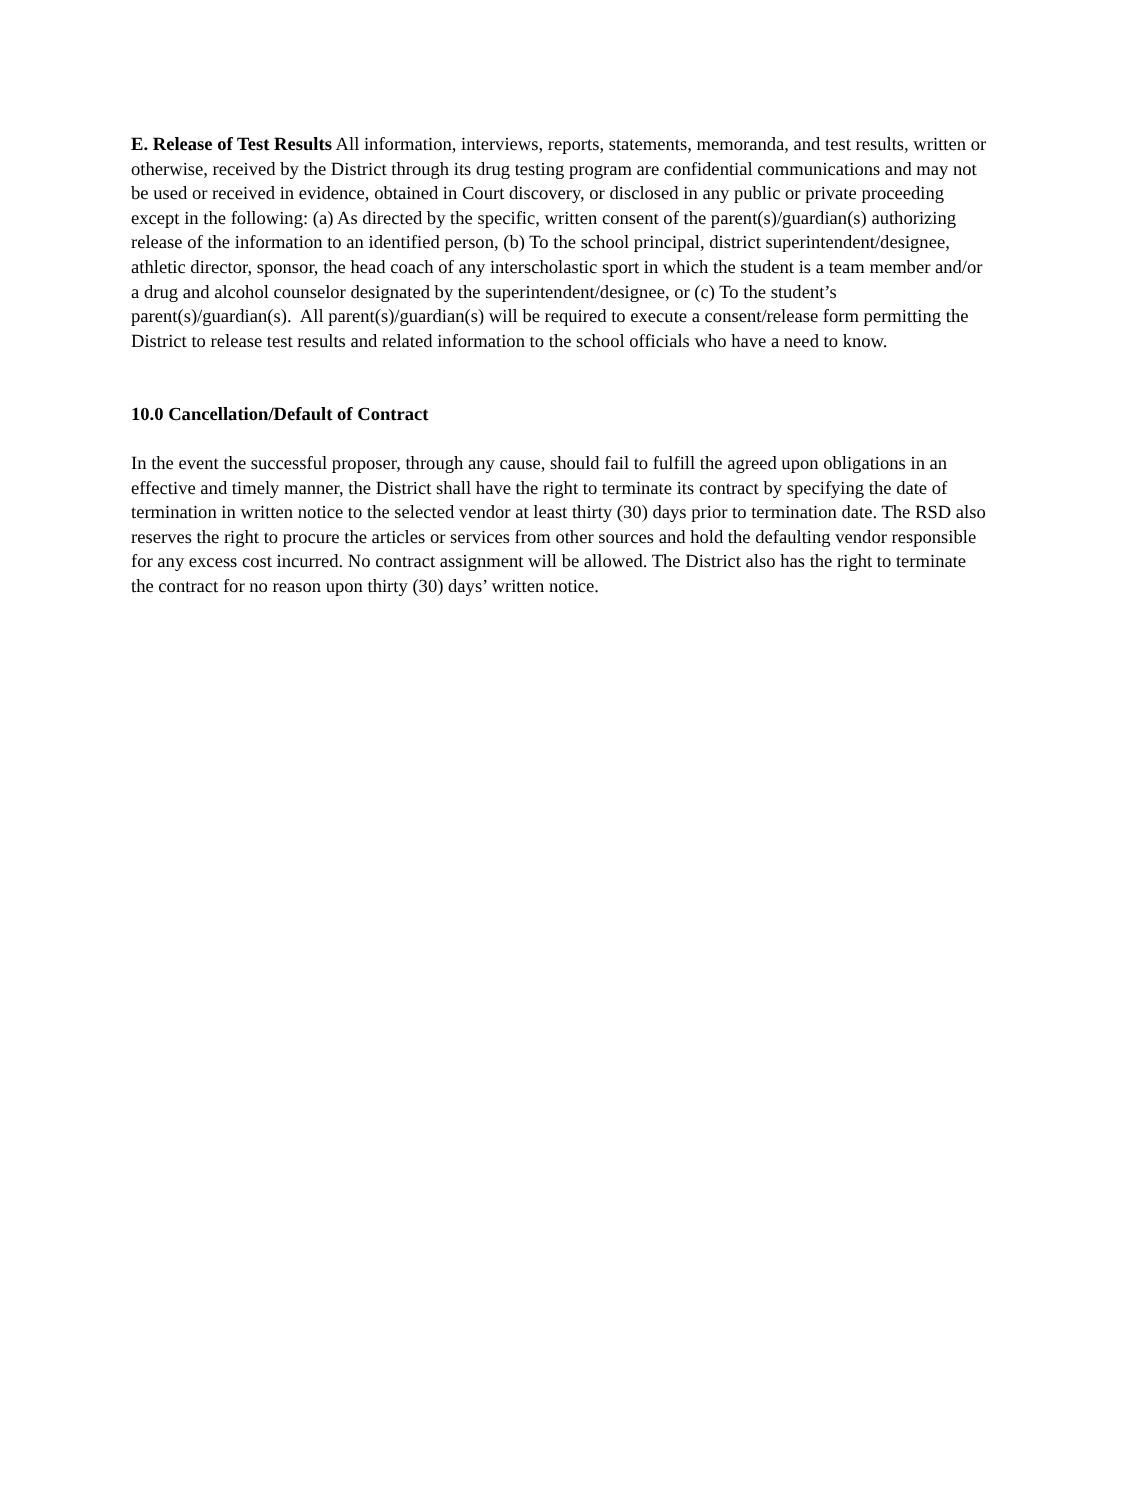E. Release of Test Results All information, interviews, reports, statements, memoranda, and test results, written or otherwise, received by the District through its drug testing program are confidential communications and may not be used or received in evidence, obtained in Court discovery, or disclosed in any public or private proceeding except in the following: (a) As directed by the specific, written consent of the parent(s)/guardian(s) authorizing release of the information to an identified person, (b) To the school principal, district superintendent/designee, athletic director, sponsor, the head coach of any interscholastic sport in which the student is a team member and/or a drug and alcohol counselor designated by the superintendent/designee, or (c) To the student’s parent(s)/guardian(s). All parent(s)/guardian(s) will be required to execute a consent/release form permitting the District to release test results and related information to the school officials who have a need to know.
10.0 Cancellation/Default of Contract
In the event the successful proposer, through any cause, should fail to fulfill the agreed upon obligations in an effective and timely manner, the District shall have the right to terminate its contract by specifying the date of termination in written notice to the selected vendor at least thirty (30) days prior to termination date. The RSD also reserves the right to procure the articles or services from other sources and hold the defaulting vendor responsible for any excess cost incurred. No contract assignment will be allowed. The District also has the right to terminate the contract for no reason upon thirty (30) days’ written notice.